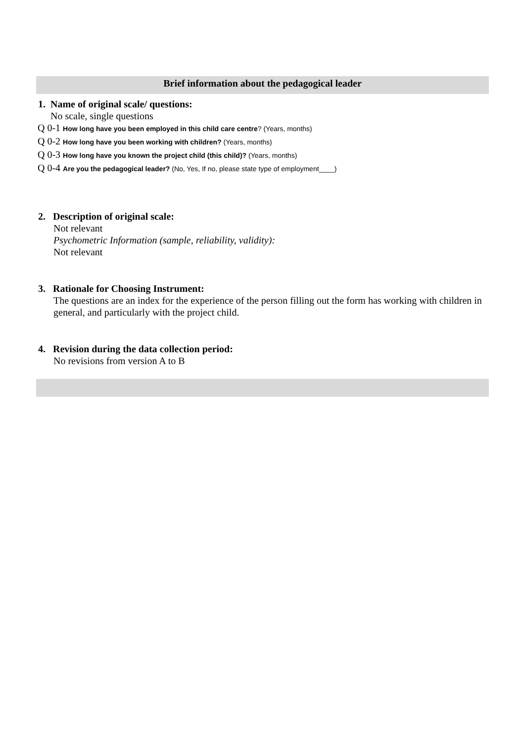Brief information about the pedagogical leader
1. Name of original scale/ questions:
No scale, single questions
Q 0-1 How long have you been employed in this child care centre? (Years, months)
Q 0-2 How long have you been working with children? (Years, months)
Q 0-3 How long have you known the project child (this child)? (Years, months)
Q 0-4 Are you the pedagogical leader? (No, Yes, If no, please state type of employment____)
2. Description of original scale:
Not relevant
Psychometric Information (sample, reliability, validity):
Not relevant
3. Rationale for Choosing Instrument:
The questions are an index for the experience of the person filling out the form has working with children in general, and particularly with the project child.
4. Revision during the data collection period:
No revisions from version A to B